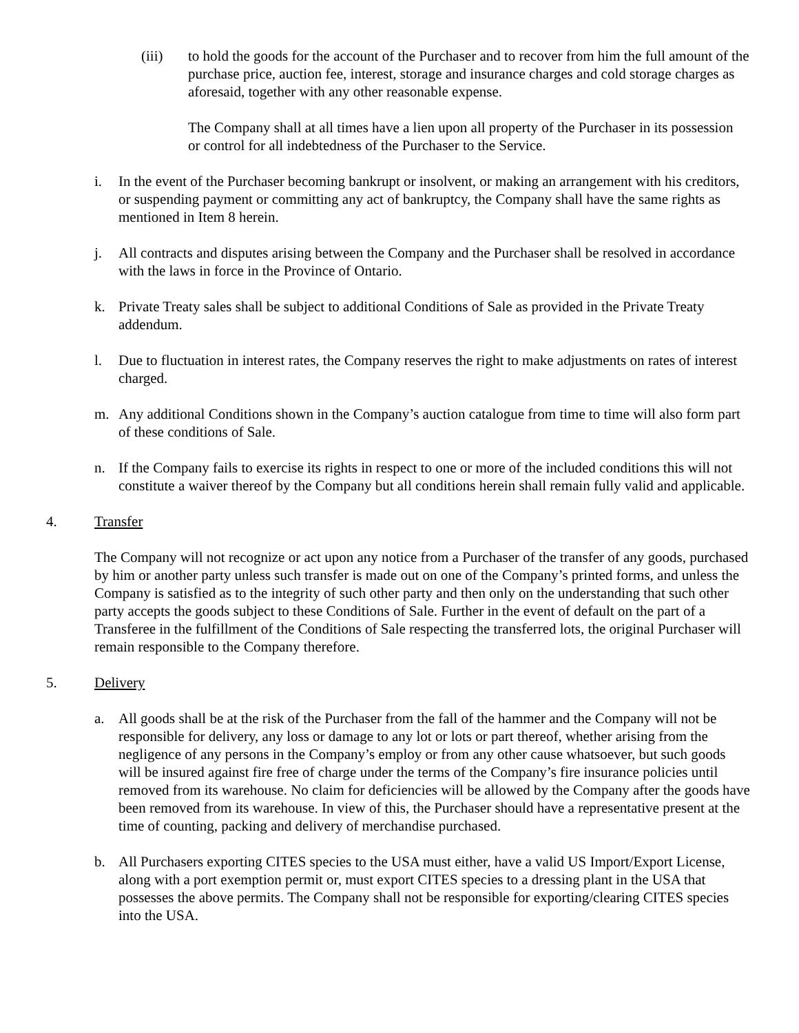(iii) to hold the goods for the account of the Purchaser and to recover from him the full amount of the purchase price, auction fee, interest, storage and insurance charges and cold storage charges as aforesaid, together with any other reasonable expense.
The Company shall at all times have a lien upon all property of the Purchaser in its possession or control for all indebtedness of the Purchaser to the Service.
i. In the event of the Purchaser becoming bankrupt or insolvent, or making an arrangement with his creditors, or suspending payment or committing any act of bankruptcy, the Company shall have the same rights as mentioned in Item 8 herein.
j. All contracts and disputes arising between the Company and the Purchaser shall be resolved in accordance with the laws in force in the Province of Ontario.
k. Private Treaty sales shall be subject to additional Conditions of Sale as provided in the Private Treaty addendum.
l. Due to fluctuation in interest rates, the Company reserves the right to make adjustments on rates of interest charged.
m. Any additional Conditions shown in the Company’s auction catalogue from time to time will also form part of these conditions of Sale.
n. If the Company fails to exercise its rights in respect to one or more of the included conditions this will not constitute a waiver thereof by the Company but all conditions herein shall remain fully valid and applicable.
4. Transfer
The Company will not recognize or act upon any notice from a Purchaser of the transfer of any goods, purchased by him or another party unless such transfer is made out on one of the Company’s printed forms, and unless the Company is satisfied as to the integrity of such other party and then only on the understanding that such other party accepts the goods subject to these Conditions of Sale. Further in the event of default on the part of a Transferee in the fulfillment of the Conditions of Sale respecting the transferred lots, the original Purchaser will remain responsible to the Company therefore.
5. Delivery
a. All goods shall be at the risk of the Purchaser from the fall of the hammer and the Company will not be responsible for delivery, any loss or damage to any lot or lots or part thereof, whether arising from the negligence of any persons in the Company’s employ or from any other cause whatsoever, but such goods will be insured against fire free of charge under the terms of the Company’s fire insurance policies until removed from its warehouse. No claim for deficiencies will be allowed by the Company after the goods have been removed from its warehouse. In view of this, the Purchaser should have a representative present at the time of counting, packing and delivery of merchandise purchased.
b. All Purchasers exporting CITES species to the USA must either, have a valid US Import/Export License, along with a port exemption permit or, must export CITES species to a dressing plant in the USA that possesses the above permits. The Company shall not be responsible for exporting/clearing CITES species into the USA.